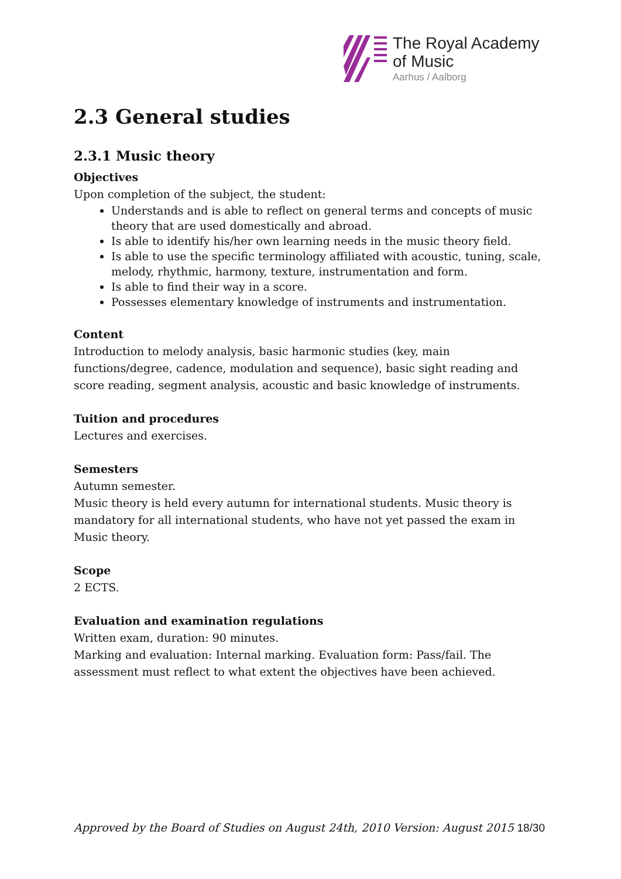The Royal Academy
of Music
Aarhus / Aalborg
2.3 General studies
2.3.1 Music theory
Objectives
Upon completion of the subject, the student:
Understands and is able to reflect on general terms and concepts of music theory that are used domestically and abroad.
Is able to identify his/her own learning needs in the music theory field.
Is able to use the specific terminology affiliated with acoustic, tuning, scale, melody, rhythmic, harmony, texture, instrumentation and form.
Is able to find their way in a score.
Possesses elementary knowledge of instruments and instrumentation.
Content
Introduction to melody analysis, basic harmonic studies (key, main functions/degree, cadence, modulation and sequence), basic sight reading and score reading, segment analysis, acoustic and basic knowledge of instruments.
Tuition and procedures
Lectures and exercises.
Semesters
Autumn semester.
Music theory is held every autumn for international students. Music theory is mandatory for all international students, who have not yet passed the exam in Music theory.
Scope
2 ECTS.
Evaluation and examination regulations
Written exam, duration: 90 minutes.
Marking and evaluation: Internal marking. Evaluation form: Pass/fail. The assessment must reflect to what extent the objectives have been achieved.
Approved by the Board of Studies on August 24th, 2010 Version: August 2015 18/30